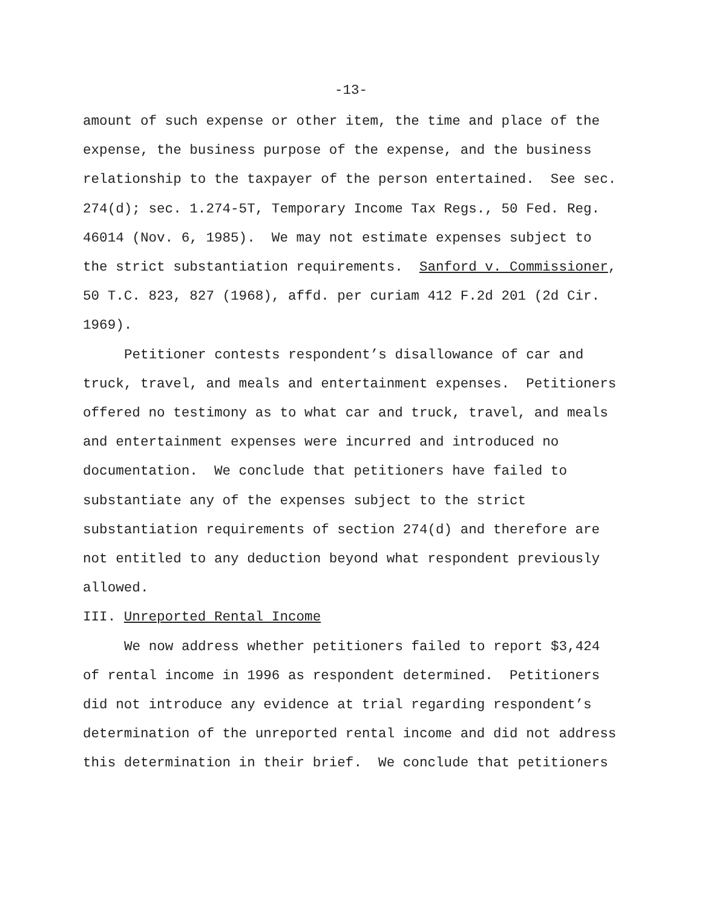-13-
amount of such expense or other item, the time and place of the
expense, the business purpose of the expense, and the business
relationship to the taxpayer of the person entertained. See sec.
274(d); sec. 1.274-5T, Temporary Income Tax Regs., 50 Fed. Reg.
46014 (Nov. 6, 1985). We may not estimate expenses subject to
the strict substantiation requirements. Sanford v. Commissioner,
50 T.C. 823, 827 (1968), affd. per curiam 412 F.2d 201 (2d Cir.
1969).
Petitioner contests respondent’s disallowance of car and
truck, travel, and meals and entertainment expenses. Petitioners
offered no testimony as to what car and truck, travel, and meals
and entertainment expenses were incurred and introduced no
documentation. We conclude that petitioners have failed to
substantiate any of the expenses subject to the strict
substantiation requirements of section 274(d) and therefore are
not entitled to any deduction beyond what respondent previously
allowed.
III. Unreported Rental Income
We now address whether petitioners failed to report $3,424
of rental income in 1996 as respondent determined. Petitioners
did not introduce any evidence at trial regarding respondent’s
determination of the unreported rental income and did not address
this determination in their brief. We conclude that petitioners